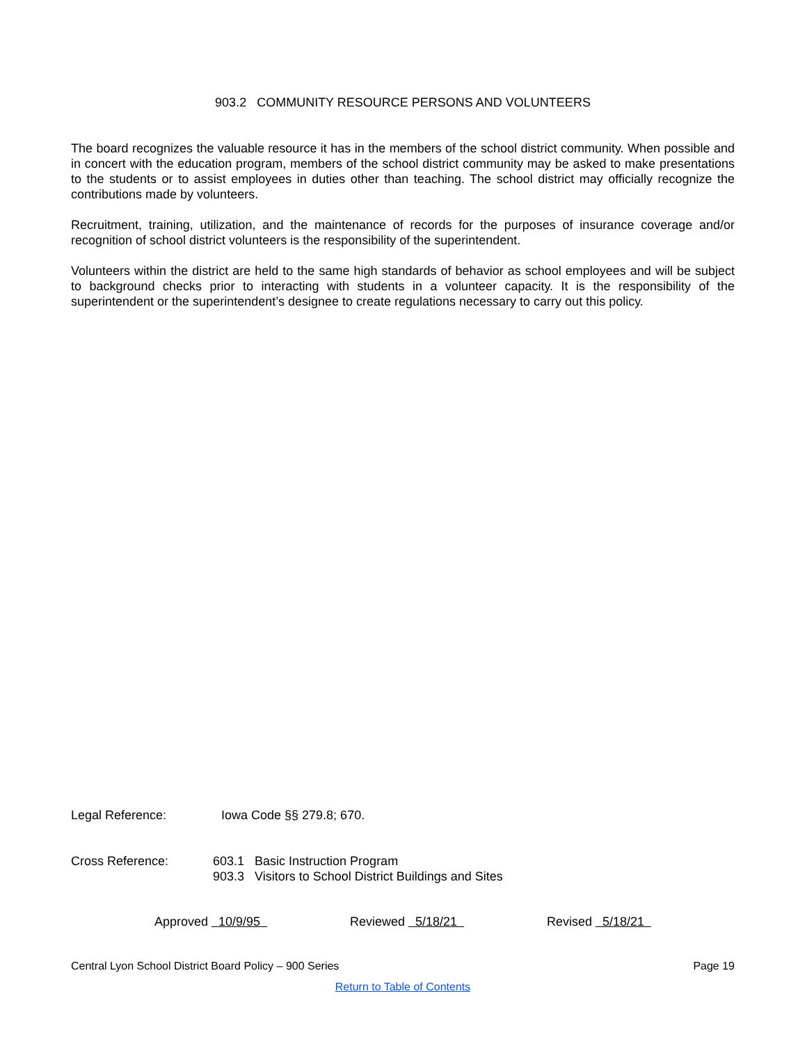903.2 COMMUNITY RESOURCE PERSONS AND VOLUNTEERS
The board recognizes the valuable resource it has in the members of the school district community. When possible and in concert with the education program, members of the school district community may be asked to make presentations to the students or to assist employees in duties other than teaching. The school district may officially recognize the contributions made by volunteers.
Recruitment, training, utilization, and the maintenance of records for the purposes of insurance coverage and/or recognition of school district volunteers is the responsibility of the superintendent.
Volunteers within the district are held to the same high standards of behavior as school employees and will be subject to background checks prior to interacting with students in a volunteer capacity. It is the responsibility of the superintendent or the superintendent’s designee to create regulations necessary to carry out this policy.
Legal Reference: Iowa Code §§ 279.8; 670.
Cross Reference: 603.1 Basic Instruction Program
903.3 Visitors to School District Buildings and Sites
Approved 10/9/95 Reviewed 5/18/21 Revised 5/18/21
Central Lyon School District Board Policy – 900 Series Page 19
Return to Table of Contents